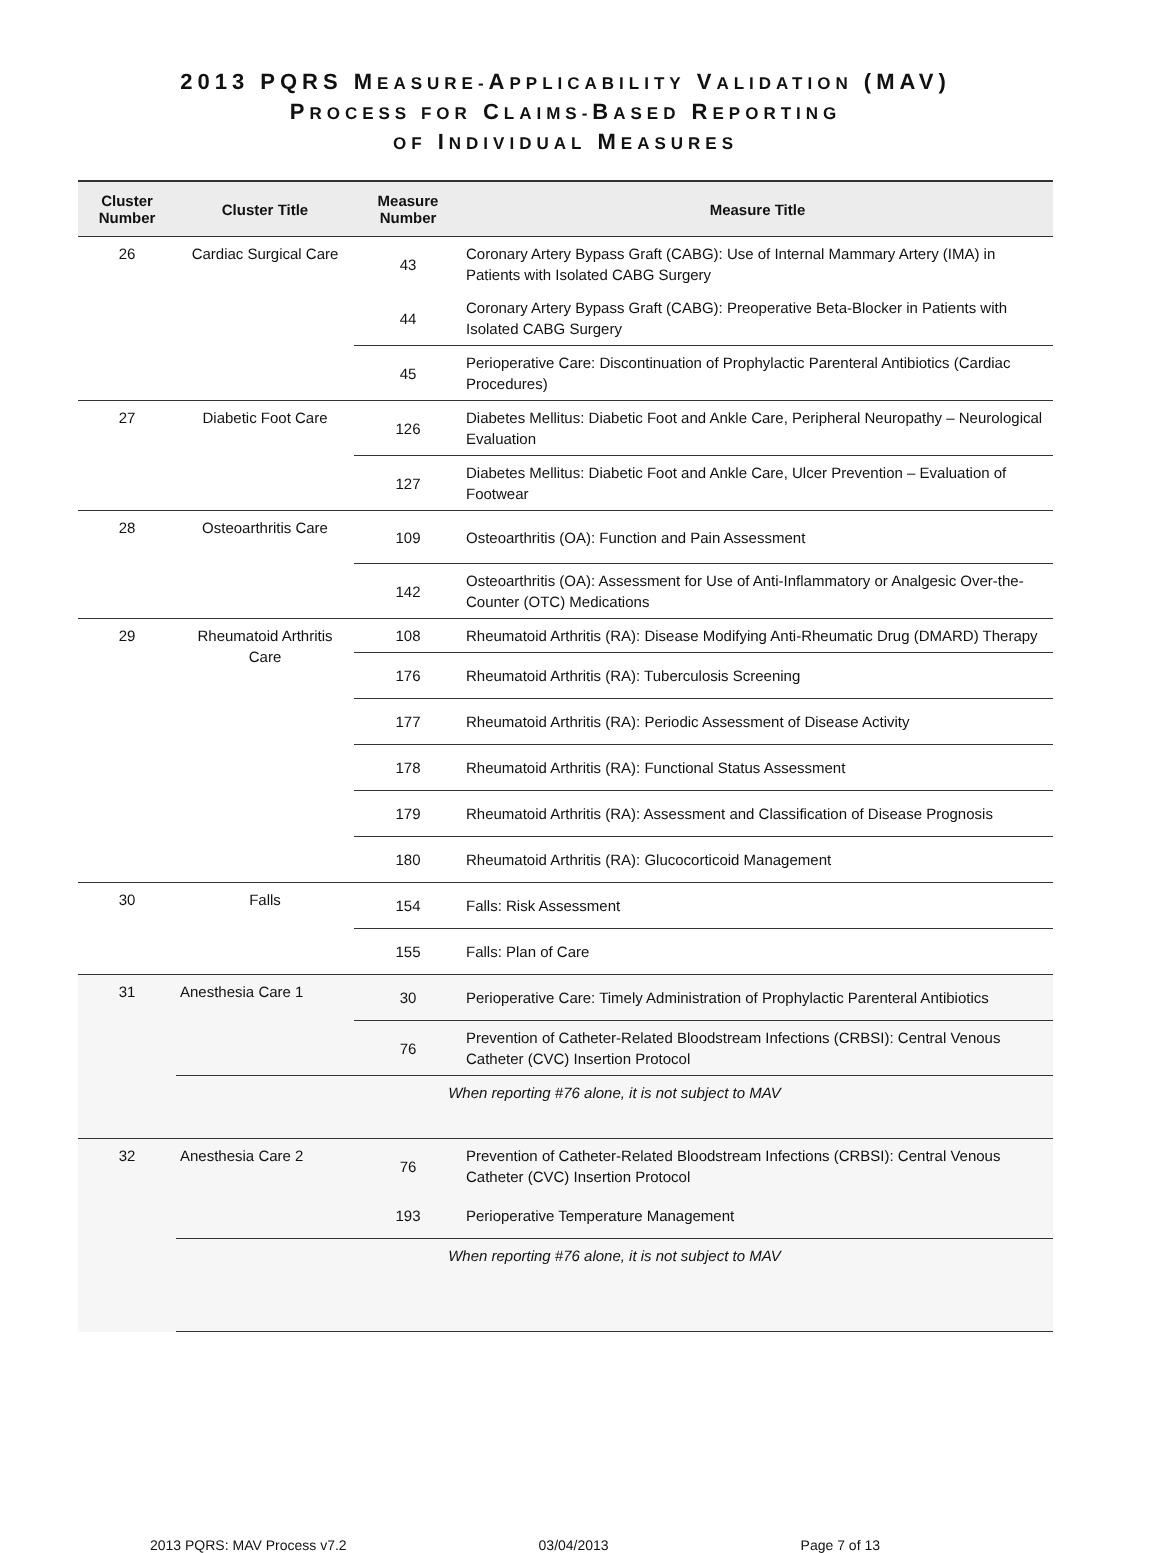2013 PQRS MEASURE-APPLICABILITY VALIDATION (MAV)
PROCESS FOR CLAIMS-BASED REPORTING
OF INDIVIDUAL MEASURES
| Cluster Number | Cluster Title | Measure Number | Measure Title |
| --- | --- | --- | --- |
| 26 | Cardiac Surgical Care | 43 | Coronary Artery Bypass Graft (CABG): Use of Internal Mammary Artery (IMA) in Patients with Isolated CABG Surgery |
| | | 44 | Coronary Artery Bypass Graft (CABG): Preoperative Beta-Blocker in Patients with Isolated CABG Surgery |
| | | 45 | Perioperative Care: Discontinuation of Prophylactic Parenteral Antibiotics (Cardiac Procedures) |
| 27 | Diabetic Foot Care | 126 | Diabetes Mellitus: Diabetic Foot and Ankle Care, Peripheral Neuropathy – Neurological Evaluation |
| | | 127 | Diabetes Mellitus: Diabetic Foot and Ankle Care, Ulcer Prevention – Evaluation of Footwear |
| 28 | Osteoarthritis Care | 109 | Osteoarthritis (OA): Function and Pain Assessment |
| | | 142 | Osteoarthritis (OA): Assessment for Use of Anti-Inflammatory or Analgesic Over-the-Counter (OTC) Medications |
| 29 | Rheumatoid Arthritis Care | 108 | Rheumatoid Arthritis (RA): Disease Modifying Anti-Rheumatic Drug (DMARD) Therapy |
| | | 176 | Rheumatoid Arthritis (RA): Tuberculosis Screening |
| | | 177 | Rheumatoid Arthritis (RA): Periodic Assessment of Disease Activity |
| | | 178 | Rheumatoid Arthritis (RA): Functional Status Assessment |
| | | 179 | Rheumatoid Arthritis (RA): Assessment and Classification of Disease Prognosis |
| | | 180 | Rheumatoid Arthritis (RA): Glucocorticoid Management |
| 30 | Falls | 154 | Falls: Risk Assessment |
| | | 155 | Falls: Plan of Care |
| 31 | Anesthesia Care 1 | 30 | Perioperative Care: Timely Administration of Prophylactic Parenteral Antibiotics |
| | | 76 | Prevention of Catheter-Related Bloodstream Infections (CRBSI): Central Venous Catheter (CVC) Insertion Protocol |
| | When reporting #76 alone, it is not subject to MAV | | |
| 32 | Anesthesia Care 2 | 76 | Prevention of Catheter-Related Bloodstream Infections (CRBSI): Central Venous Catheter (CVC) Insertion Protocol |
| | | 193 | Perioperative Temperature Management |
| | When reporting #76 alone, it is not subject to MAV | | |
2013 PQRS: MAV Process v7.2 03/04/2013 Page 7 of 13